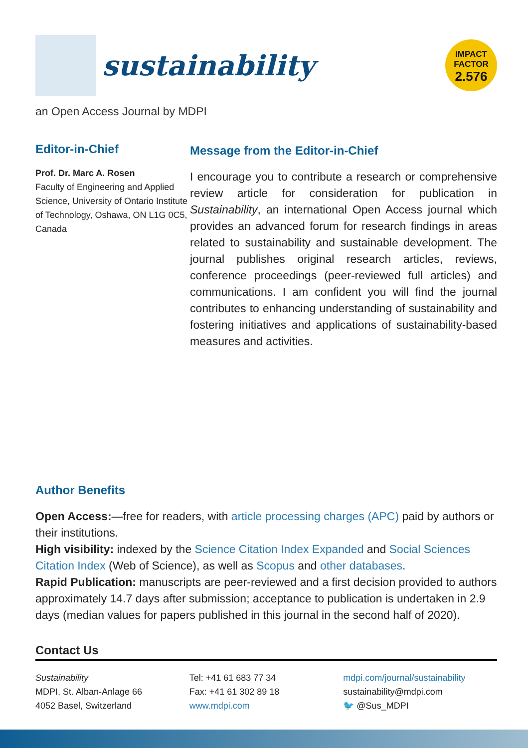sustainability
IMPACT
FACTOR
2.576
an Open Access Journal by MDPI
Editor-in-Chief
Prof. Dr. Marc A. Rosen
Faculty of Engineering and Applied Science, University of Ontario Institute of Technology, Oshawa, ON L1G 0C5, Canada
Message from the Editor-in-Chief
I encourage you to contribute a research or comprehensive review article for consideration for publication in Sustainability, an international Open Access journal which provides an advanced forum for research findings in areas related to sustainability and sustainable development. The journal publishes original research articles, reviews, conference proceedings (peer-reviewed full articles) and communications. I am confident you will find the journal contributes to enhancing understanding of sustainability and fostering initiatives and applications of sustainability-based measures and activities.
Author Benefits
Open Access:—free for readers, with article processing charges (APC) paid by authors or their institutions.
High visibility: indexed by the Science Citation Index Expanded and Social Sciences Citation Index (Web of Science), as well as Scopus and other databases.
Rapid Publication: manuscripts are peer-reviewed and a first decision provided to authors approximately 14.7 days after submission; acceptance to publication is undertaken in 2.9 days (median values for papers published in this journal in the second half of 2020).
Contact Us
Sustainability
MDPI, St. Alban-Anlage 66
4052 Basel, Switzerland
Tel: +41 61 683 77 34
Fax: +41 61 302 89 18
www.mdpi.com
mdpi.com/journal/sustainability
sustainability@mdpi.com
🐦 @Sus_MDPI